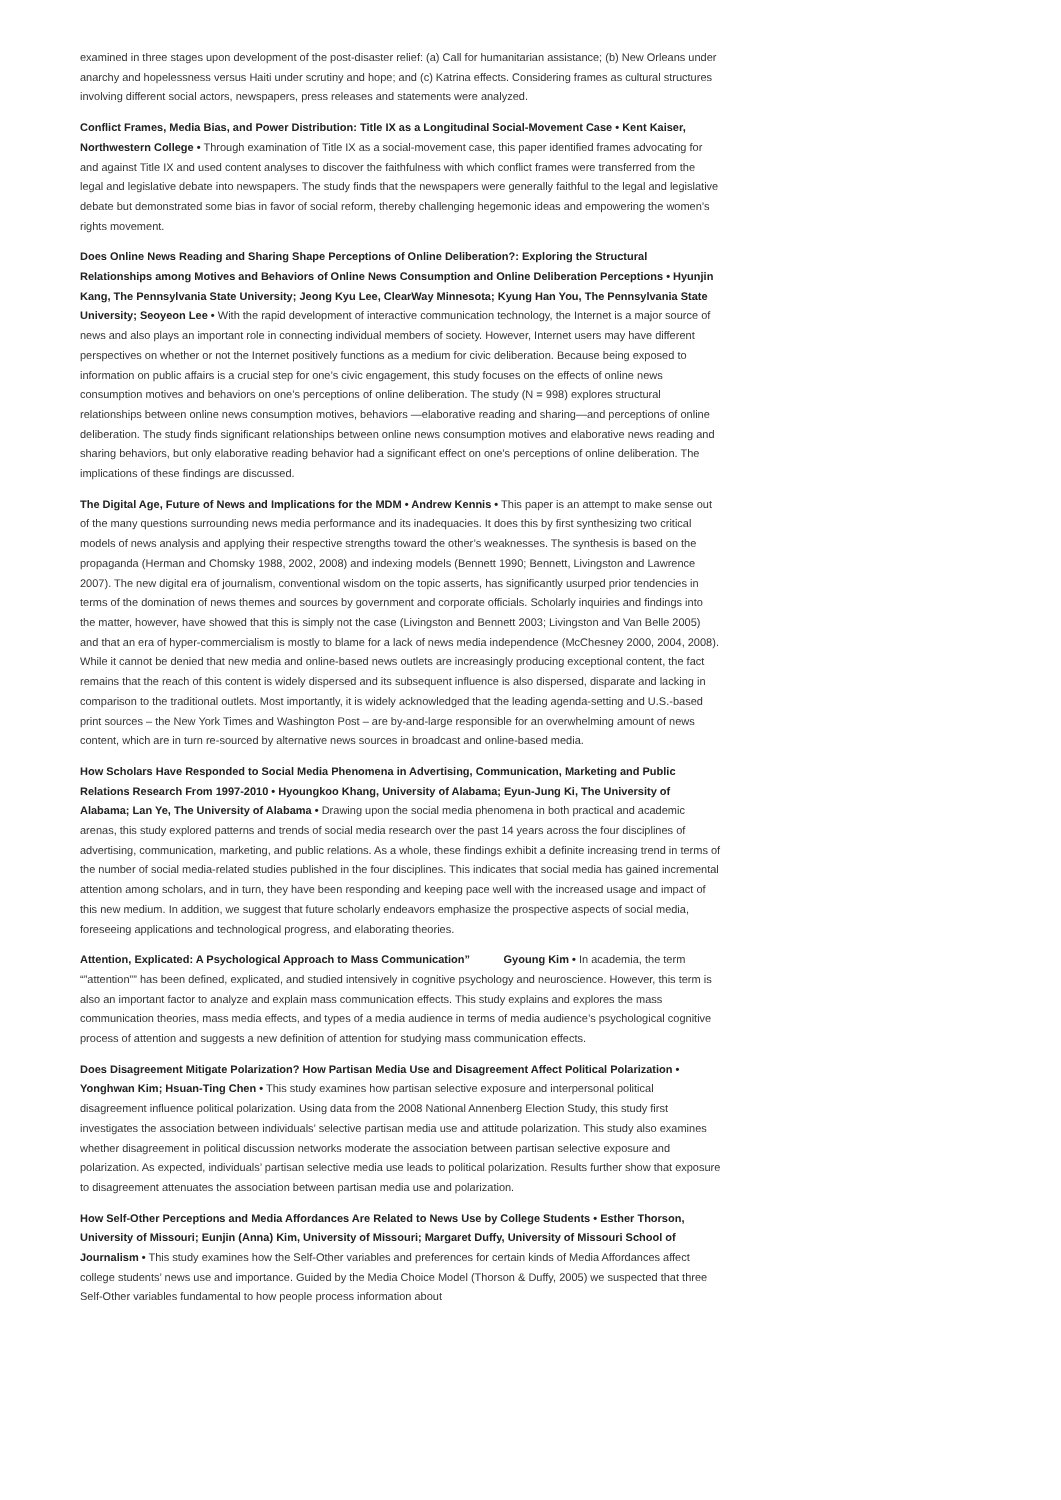examined in three stages upon development of the post-disaster relief: (a) Call for humanitarian assistance; (b) New Orleans under anarchy and hopelessness versus Haiti under scrutiny and hope; and (c) Katrina effects. Considering frames as cultural structures involving different social actors, newspapers, press releases and statements were analyzed.
Conflict Frames, Media Bias, and Power Distribution: Title IX as a Longitudinal Social-Movement Case • Kent Kaiser, Northwestern College • Through examination of Title IX as a social-movement case, this paper identified frames advocating for and against Title IX and used content analyses to discover the faithfulness with which conflict frames were transferred from the legal and legislative debate into newspapers. The study finds that the newspapers were generally faithful to the legal and legislative debate but demonstrated some bias in favor of social reform, thereby challenging hegemonic ideas and empowering the women’s rights movement.
Does Online News Reading and Sharing Shape Perceptions of Online Deliberation?: Exploring the Structural Relationships among Motives and Behaviors of Online News Consumption and Online Deliberation Perceptions • Hyunjin Kang, The Pennsylvania State University; Jeong Kyu Lee, ClearWay Minnesota; Kyung Han You, The Pennsylvania State University; Seoyeon Lee • With the rapid development of interactive communication technology, the Internet is a major source of news and also plays an important role in connecting individual members of society. However, Internet users may have different perspectives on whether or not the Internet positively functions as a medium for civic deliberation. Because being exposed to information on public affairs is a crucial step for one’s civic engagement, this study focuses on the effects of online news consumption motives and behaviors on one’s perceptions of online deliberation. The study (N = 998) explores structural relationships between online news consumption motives, behaviors —elaborative reading and sharing—and perceptions of online deliberation. The study finds significant relationships between online news consumption motives and elaborative news reading and sharing behaviors, but only elaborative reading behavior had a significant effect on one’s perceptions of online deliberation. The implications of these findings are discussed.
The Digital Age, Future of News and Implications for the MDM • Andrew Kennis • This paper is an attempt to make sense out of the many questions surrounding news media performance and its inadequacies. It does this by first synthesizing two critical models of news analysis and applying their respective strengths toward the other’s weaknesses. The synthesis is based on the propaganda (Herman and Chomsky 1988, 2002, 2008) and indexing models (Bennett 1990; Bennett, Livingston and Lawrence 2007). The new digital era of journalism, conventional wisdom on the topic asserts, has significantly usurped prior tendencies in terms of the domination of news themes and sources by government and corporate officials. Scholarly inquiries and findings into the matter, however, have showed that this is simply not the case (Livingston and Bennett 2003; Livingston and Van Belle 2005) and that an era of hyper-commercialism is mostly to blame for a lack of news media independence (McChesney 2000, 2004, 2008). While it cannot be denied that new media and online-based news outlets are increasingly producing exceptional content, the fact remains that the reach of this content is widely dispersed and its subsequent influence is also dispersed, disparate and lacking in comparison to the traditional outlets. Most importantly, it is widely acknowledged that the leading agenda-setting and U.S.-based print sources – the New York Times and Washington Post – are by-and-large responsible for an overwhelming amount of news content, which are in turn re-sourced by alternative news sources in broadcast and online-based media.
How Scholars Have Responded to Social Media Phenomena in Advertising, Communication, Marketing and Public Relations Research From 1997-2010 • Hyoungkoo Khang, University of Alabama; Eyun-Jung Ki, The University of Alabama; Lan Ye, The University of Alabama • Drawing upon the social media phenomena in both practical and academic arenas, this study explored patterns and trends of social media research over the past 14 years across the four disciplines of advertising, communication, marketing, and public relations. As a whole, these findings exhibit a definite increasing trend in terms of the number of social media-related studies published in the four disciplines. This indicates that social media has gained incremental attention among scholars, and in turn, they have been responding and keeping pace well with the increased usage and impact of this new medium. In addition, we suggest that future scholarly endeavors emphasize the prospective aspects of social media, foreseeing applications and technological progress, and elaborating theories.
Attention, Explicated: A Psychological Approach to Mass Communication” Gyoung Kim • In academia, the term “”attention”” has been defined, explicated, and studied intensively in cognitive psychology and neuroscience. However, this term is also an important factor to analyze and explain mass communication effects. This study explains and explores the mass communication theories, mass media effects, and types of a media audience in terms of media audience’s psychological cognitive process of attention and suggests a new definition of attention for studying mass communication effects.
Does Disagreement Mitigate Polarization? How Partisan Media Use and Disagreement Affect Political Polarization • Yonghwan Kim; Hsuan-Ting Chen • This study examines how partisan selective exposure and interpersonal political disagreement influence political polarization. Using data from the 2008 National Annenberg Election Study, this study first investigates the association between individuals’ selective partisan media use and attitude polarization. This study also examines whether disagreement in political discussion networks moderate the association between partisan selective exposure and polarization. As expected, individuals’ partisan selective media use leads to political polarization. Results further show that exposure to disagreement attenuates the association between partisan media use and polarization.
How Self-Other Perceptions and Media Affordances Are Related to News Use by College Students • Esther Thorson, University of Missouri; Eunjin (Anna) Kim, University of Missouri; Margaret Duffy, University of Missouri School of Journalism • This study examines how the Self-Other variables and preferences for certain kinds of Media Affordances affect college students’ news use and importance. Guided by the Media Choice Model (Thorson & Duffy, 2005) we suspected that three Self-Other variables fundamental to how people process information about